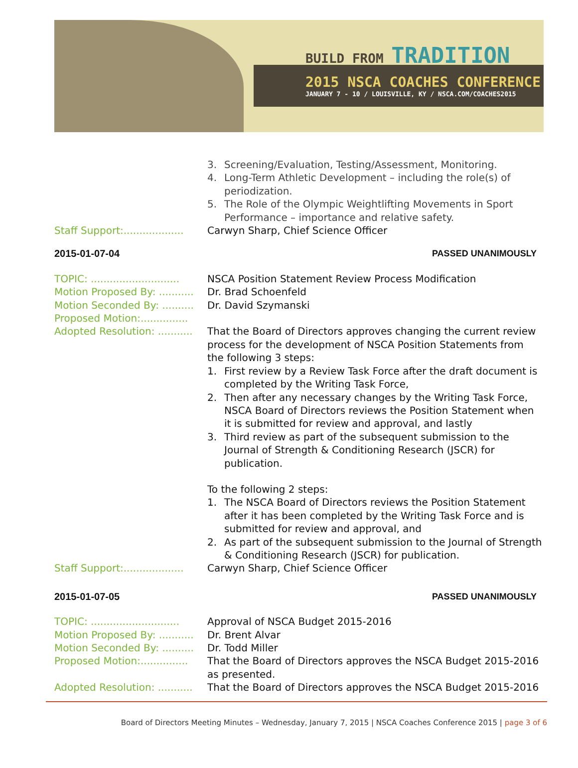BUILD FROM TRADITION
2015 NSCA COACHES CONFERENCE
JANUARY 7 - 10 / LOUISVILLE, KY / NSCA.COM/COACHES2015
3. Screening/Evaluation, Testing/Assessment, Monitoring.
4. Long-Term Athletic Development – including the role(s) of periodization.
5. The Role of the Olympic Weightlifting Movements in Sport Performance – importance and relative safety.
Staff Support:...................
Carwyn Sharp, Chief Science Officer
2015-01-07-04 PASSED UNANIMOUSLY
TOPIC: ............................
NSCA Position Statement Review Process Modification
Motion Proposed By: ...........
Dr. Brad Schoenfeld
Motion Seconded By: ..........
Dr. David Szymanski
Proposed Motion:...............
Adopted Resolution: ...........
That the Board of Directors approves changing the current review process for the development of NSCA Position Statements from the following 3 steps:
1. First review by a Review Task Force after the draft document is completed by the Writing Task Force,
2. Then after any necessary changes by the Writing Task Force, NSCA Board of Directors reviews the Position Statement when it is submitted for review and approval, and lastly
3. Third review as part of the subsequent submission to the Journal of Strength & Conditioning Research (JSCR) for publication.
To the following 2 steps:
1. The NSCA Board of Directors reviews the Position Statement after it has been completed by the Writing Task Force and is submitted for review and approval, and
2. As part of the subsequent submission to the Journal of Strength & Conditioning Research (JSCR) for publication.
Staff Support:...................
Carwyn Sharp, Chief Science Officer
2015-01-07-05 PASSED UNANIMOUSLY
TOPIC: ............................
Approval of NSCA Budget 2015-2016
Motion Proposed By: ...........
Dr. Brent Alvar
Motion Seconded By: ..........
Dr. Todd Miller
Proposed Motion:...............
That the Board of Directors approves the NSCA Budget 2015-2016 as presented.
Adopted Resolution: ...........
That the Board of Directors approves the NSCA Budget 2015-2016
Board of Directors Meeting Minutes – Wednesday, January 7, 2015 | NSCA Coaches Conference 2015 | page 3 of 6